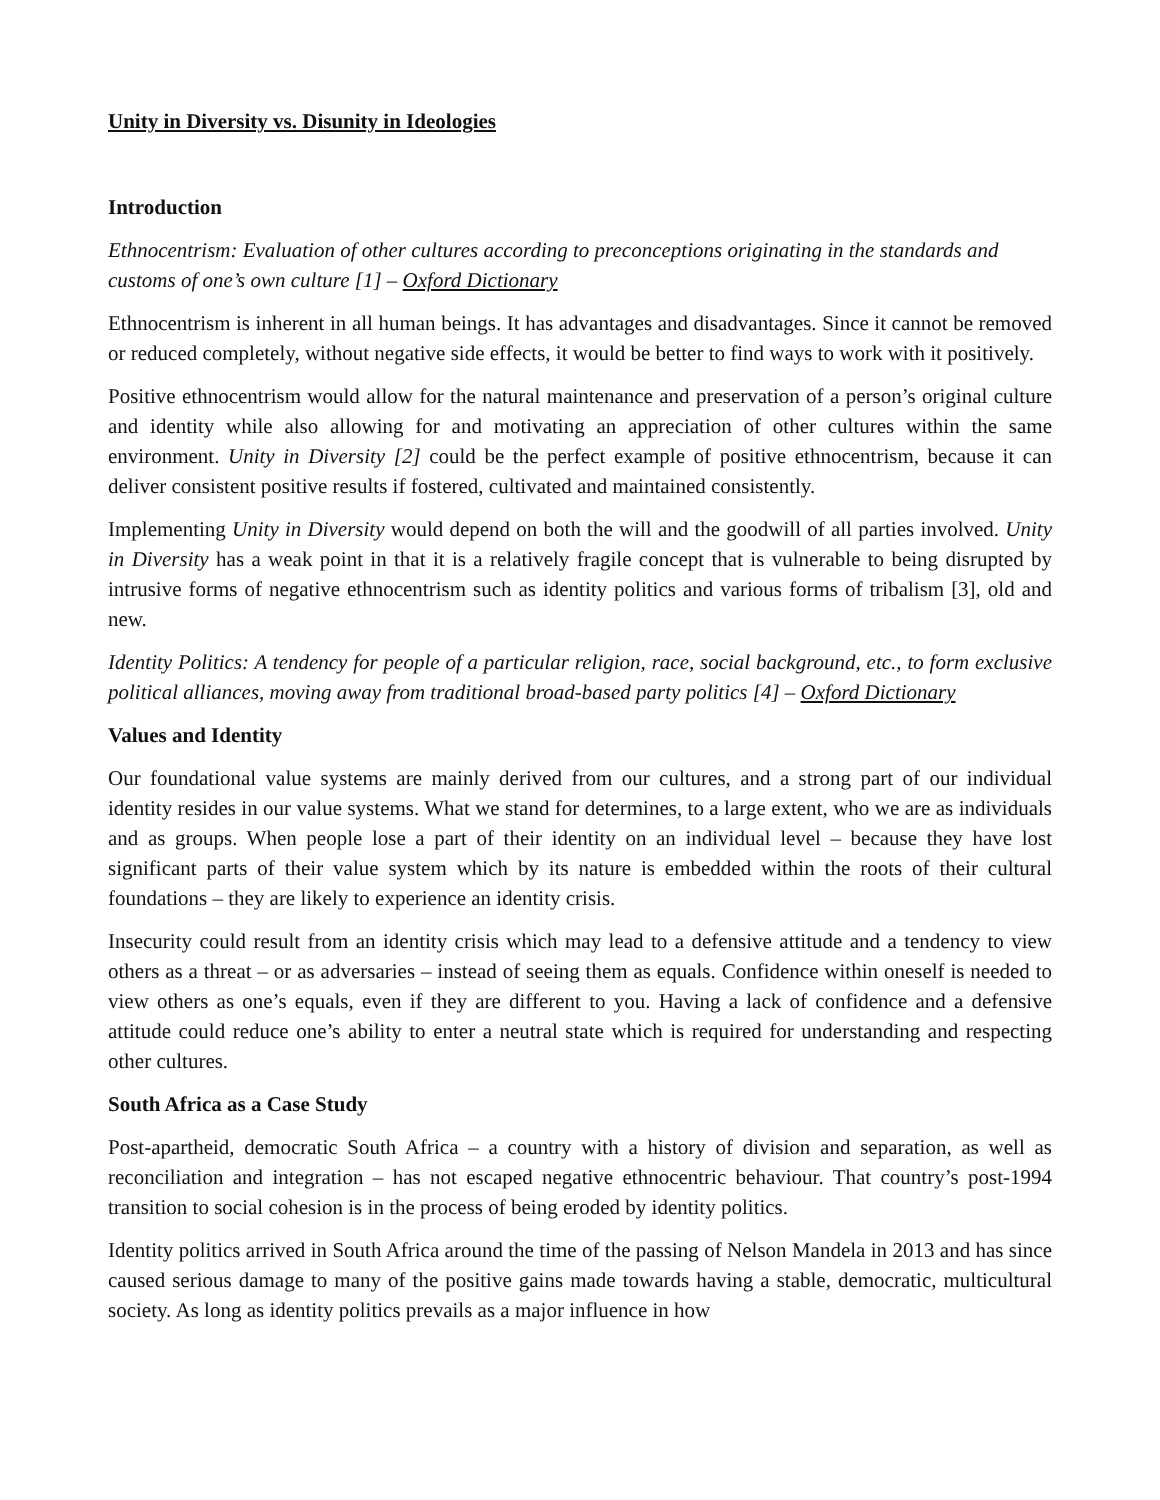Unity in Diversity vs. Disunity in Ideologies
Introduction
Ethnocentrism: Evaluation of other cultures according to preconceptions originating in the standards and customs of one’s own culture [1] – Oxford Dictionary
Ethnocentrism is inherent in all human beings. It has advantages and disadvantages. Since it cannot be removed or reduced completely, without negative side effects, it would be better to find ways to work with it positively.
Positive ethnocentrism would allow for the natural maintenance and preservation of a person’s original culture and identity while also allowing for and motivating an appreciation of other cultures within the same environment. Unity in Diversity [2] could be the perfect example of positive ethnocentrism, because it can deliver consistent positive results if fostered, cultivated and maintained consistently.
Implementing Unity in Diversity would depend on both the will and the goodwill of all parties involved. Unity in Diversity has a weak point in that it is a relatively fragile concept that is vulnerable to being disrupted by intrusive forms of negative ethnocentrism such as identity politics and various forms of tribalism [3], old and new.
Identity Politics: A tendency for people of a particular religion, race, social background, etc., to form exclusive political alliances, moving away from traditional broad-based party politics [4] – Oxford Dictionary
Values and Identity
Our foundational value systems are mainly derived from our cultures, and a strong part of our individual identity resides in our value systems. What we stand for determines, to a large extent, who we are as individuals and as groups. When people lose a part of their identity on an individual level – because they have lost significant parts of their value system which by its nature is embedded within the roots of their cultural foundations – they are likely to experience an identity crisis.
Insecurity could result from an identity crisis which may lead to a defensive attitude and a tendency to view others as a threat – or as adversaries – instead of seeing them as equals. Confidence within oneself is needed to view others as one’s equals, even if they are different to you. Having a lack of confidence and a defensive attitude could reduce one’s ability to enter a neutral state which is required for understanding and respecting other cultures.
South Africa as a Case Study
Post-apartheid, democratic South Africa – a country with a history of division and separation, as well as reconciliation and integration – has not escaped negative ethnocentric behaviour. That country’s post-1994 transition to social cohesion is in the process of being eroded by identity politics.
Identity politics arrived in South Africa around the time of the passing of Nelson Mandela in 2013 and has since caused serious damage to many of the positive gains made towards having a stable, democratic, multicultural society. As long as identity politics prevails as a major influence in how